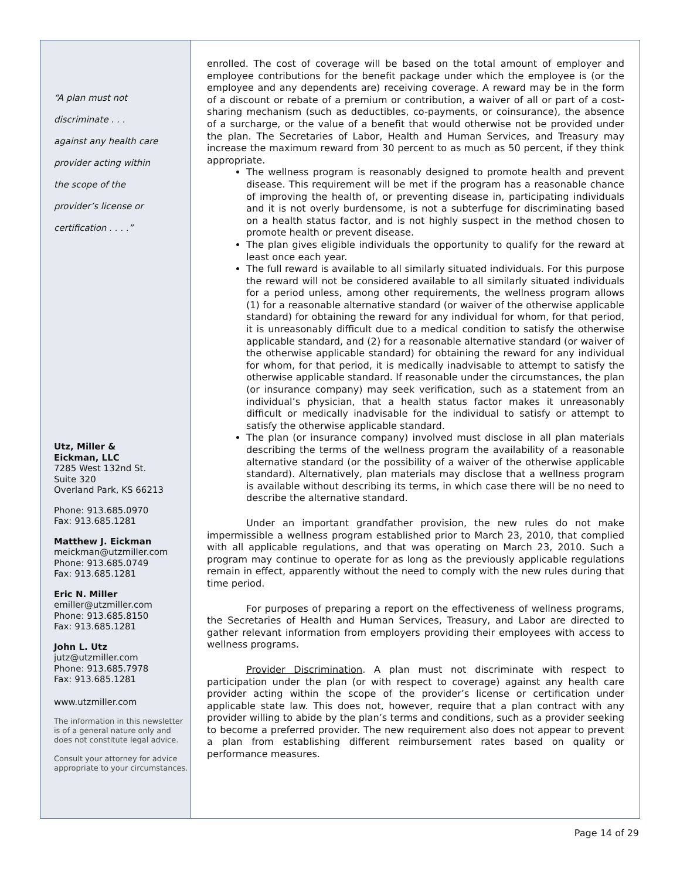“A plan must not
discriminate . . .
against any health care
provider acting within
the scope of the
provider’s license or
certification . . . .”
Utz, Miller &
Eickman, LLC
7285 West 132nd St.
Suite 320
Overland Park, KS 66213
Phone: 913.685.0970
Fax: 913.685.1281
Matthew J. Eickman
meickman@utzmiller.com
Phone: 913.685.0749
Fax: 913.685.1281
Eric N. Miller
emiller@utzmiller.com
Phone: 913.685.8150
Fax: 913.685.1281
John L. Utz
jutz@utzmiller.com
Phone: 913.685.7978
Fax: 913.685.1281
www.utzmiller.com
The information in this newsletter is of a general nature only and does not constitute legal advice.
Consult your attorney for advice appropriate to your circumstances.
enrolled. The cost of coverage will be based on the total amount of employer and employee contributions for the benefit package under which the employee is (or the employee and any dependents are) receiving coverage. A reward may be in the form of a discount or rebate of a premium or contribution, a waiver of all or part of a cost-sharing mechanism (such as deductibles, co-payments, or coinsurance), the absence of a surcharge, or the value of a benefit that would otherwise not be provided under the plan. The Secretaries of Labor, Health and Human Services, and Treasury may increase the maximum reward from 30 percent to as much as 50 percent, if they think appropriate.
The wellness program is reasonably designed to promote health and prevent disease. This requirement will be met if the program has a reasonable chance of improving the health of, or preventing disease in, participating individuals and it is not overly burdensome, is not a subterfuge for discriminating based on a health status factor, and is not highly suspect in the method chosen to promote health or prevent disease.
The plan gives eligible individuals the opportunity to qualify for the reward at least once each year.
The full reward is available to all similarly situated individuals. For this purpose the reward will not be considered available to all similarly situated individuals for a period unless, among other requirements, the wellness program allows (1) for a reasonable alternative standard (or waiver of the otherwise applicable standard) for obtaining the reward for any individual for whom, for that period, it is unreasonably difficult due to a medical condition to satisfy the otherwise applicable standard, and (2) for a reasonable alternative standard (or waiver of the otherwise applicable standard) for obtaining the reward for any individual for whom, for that period, it is medically inadvisable to attempt to satisfy the otherwise applicable standard. If reasonable under the circumstances, the plan (or insurance company) may seek verification, such as a statement from an individual’s physician, that a health status factor makes it unreasonably difficult or medically inadvisable for the individual to satisfy or attempt to satisfy the otherwise applicable standard.
The plan (or insurance company) involved must disclose in all plan materials describing the terms of the wellness program the availability of a reasonable alternative standard (or the possibility of a waiver of the otherwise applicable standard). Alternatively, plan materials may disclose that a wellness program is available without describing its terms, in which case there will be no need to describe the alternative standard.
Under an important grandfather provision, the new rules do not make impermissible a wellness program established prior to March 23, 2010, that complied with all applicable regulations, and that was operating on March 23, 2010. Such a program may continue to operate for as long as the previously applicable regulations remain in effect, apparently without the need to comply with the new rules during that time period.
For purposes of preparing a report on the effectiveness of wellness programs, the Secretaries of Health and Human Services, Treasury, and Labor are directed to gather relevant information from employers providing their employees with access to wellness programs.
Provider Discrimination. A plan must not discriminate with respect to participation under the plan (or with respect to coverage) against any health care provider acting within the scope of the provider’s license or certification under applicable state law. This does not, however, require that a plan contract with any provider willing to abide by the plan’s terms and conditions, such as a provider seeking to become a preferred provider. The new requirement also does not appear to prevent a plan from establishing different reimbursement rates based on quality or performance measures.
Page 14 of 29